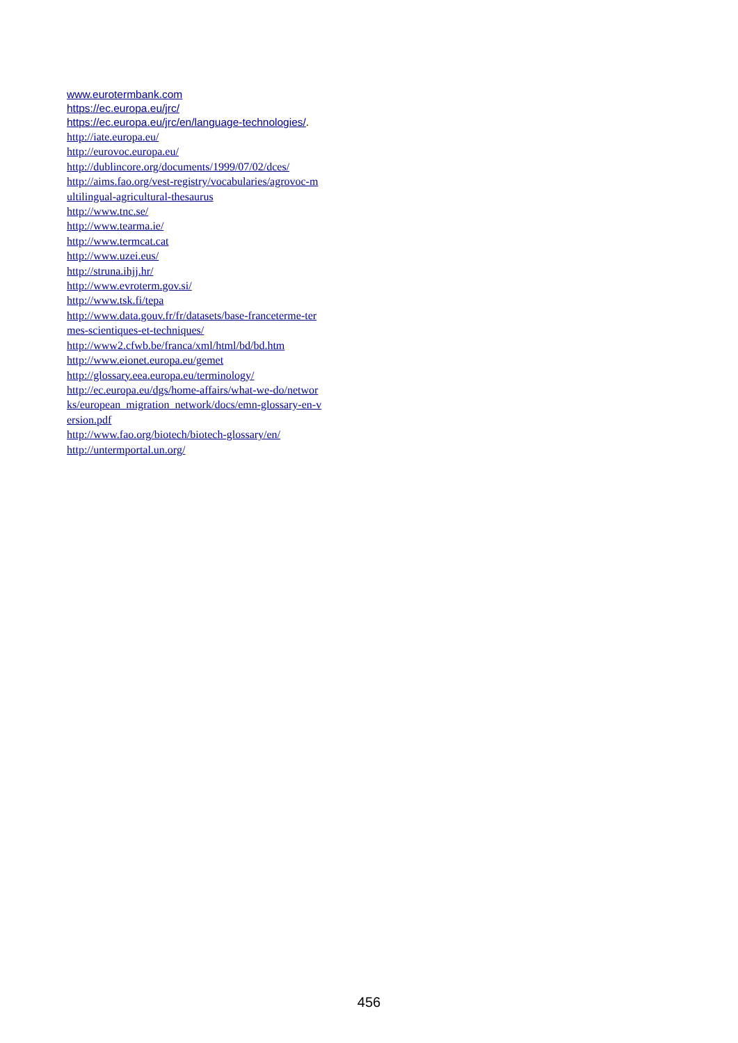www.eurotermbank.com
https://ec.europa.eu/jrc/
https://ec.europa.eu/jrc/en/language-technologies/.
http://iate.europa.eu/
http://eurovoc.europa.eu/
http://dublincore.org/documents/1999/07/02/dces/
http://aims.fao.org/vest-registry/vocabularies/agrovoc-m
ultilingual-agricultural-thesaurus
http://www.tnc.se/
http://www.tearma.ie/
http://www.termcat.cat
http://www.uzei.eus/
http://struna.ihjj.hr/
http://www.evroterm.gov.si/
http://www.tsk.fi/tepa
http://www.data.gouv.fr/fr/datasets/base-franceterme-ter
mes-scientiques-et-techniques/
http://www2.cfwb.be/franca/xml/html/bd/bd.htm
http://www.eionet.europa.eu/gemet
http://glossary.eea.europa.eu/terminology/
http://ec.europa.eu/dgs/home-affairs/what-we-do/networ
ks/european_migration_network/docs/emn-glossary-en-v
ersion.pdf
http://www.fao.org/biotech/biotech-glossary/en/
http://untermportal.un.org/
456